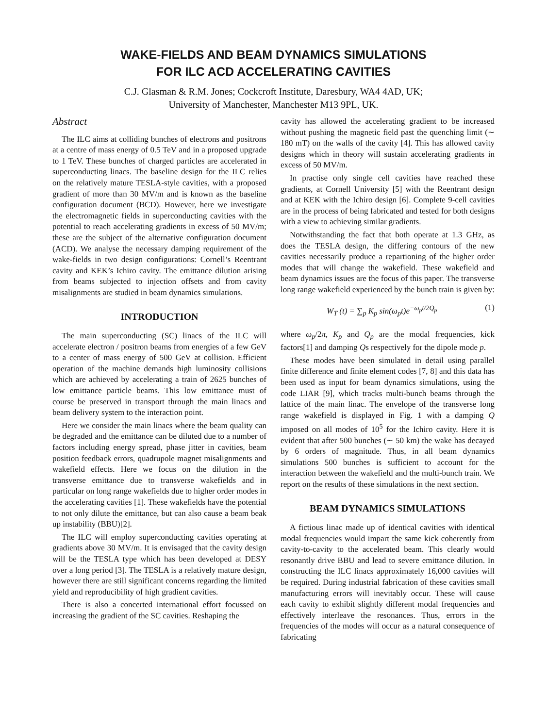WAKE-FIELDS AND BEAM DYNAMICS SIMULATIONS
FOR ILC ACD ACCELERATING CAVITIES
C.J. Glasman & R.M. Jones; Cockcroft Institute, Daresbury, WA4 4AD, UK;
University of Manchester, Manchester M13 9PL, UK.
Abstract
The ILC aims at colliding bunches of electrons and positrons at a centre of mass energy of 0.5 TeV and in a proposed upgrade to 1 TeV. These bunches of charged particles are accelerated in superconducting linacs. The baseline design for the ILC relies on the relatively mature TESLA-style cavities, with a proposed gradient of more than 30 MV/m and is known as the baseline configuration document (BCD). However, here we investigate the electromagnetic fields in superconducting cavities with the potential to reach accelerating gradients in excess of 50 MV/m; these are the subject of the alternative configuration document (ACD). We analyse the necessary damping requirement of the wake-fields in two design configurations: Cornell’s Reentrant cavity and KEK’s Ichiro cavity. The emittance dilution arising from beams subjected to injection offsets and from cavity misalignments are studied in beam dynamics simulations.
INTRODUCTION
The main superconducting (SC) linacs of the ILC will accelerate electron / positron beams from energies of a few GeV to a center of mass energy of 500 GeV at collision. Efficient operation of the machine demands high luminosity collisions which are achieved by accelerating a train of 2625 bunches of low emittance particle beams. This low emittance must of course be preserved in transport through the main linacs and beam delivery system to the interaction point.
Here we consider the main linacs where the beam quality can be degraded and the emittance can be diluted due to a number of factors including energy spread, phase jitter in cavities, beam position feedback errors, quadrupole magnet misalignments and wakefield effects. Here we focus on the dilution in the transverse emittance due to transverse wakefields and in particular on long range wakefields due to higher order modes in the accelerating cavities [1]. These wakefields have the potential to not only dilute the emittance, but can also cause a beam beak up instability (BBU)[2].
The ILC will employ superconducting cavities operating at gradients above 30 MV/m. It is envisaged that the cavity design will be the TESLA type which has been developed at DESY over a long period [3]. The TESLA is a relatively mature design, however there are still significant concerns regarding the limited yield and reproducibility of high gradient cavities.
There is also a concerted international effort focussed on increasing the gradient of the SC cavities. Reshaping the
cavity has allowed the accelerating gradient to be increased without pushing the magnetic field past the quenching limit (∼ 180 mT) on the walls of the cavity [4]. This has allowed cavity designs which in theory will sustain accelerating gradients in excess of 50 MV/m.
In practise only single cell cavities have reached these gradients, at Cornell University [5] with the Reentrant design and at KEK with the Ichiro design [6]. Complete 9-cell cavities are in the process of being fabricated and tested for both designs with a view to achieving similar gradients.
Notwithstanding the fact that both operate at 1.3 GHz, as does the TESLA design, the differing contours of the new cavities necessarily produce a repartioning of the higher order modes that will change the wakefield. These wakefield and beam dynamics issues are the focus of this paper. The transverse long range wakefield experienced by the bunch train is given by:
W<sub>T</sub> (t) = ∑<sub>p</sub> K<sub>p</sub> sin(ω<sub>p</sub>t)e<sup>−ω<sub>p</sub>t/2Q<sub>p</sub></sup> (1)
where ω<sub>p</sub>/2π, K<sub>p</sub> and Q<sub>p</sub> are the modal frequencies, kick factors[1] and damping Qs respectively for the dipole mode p.
These modes have been simulated in detail using parallel finite difference and finite element codes [7, 8] and this data has been used as input for beam dynamics simulations, using the code LIAR [9], which tracks multi-bunch beams through the lattice of the main linac. The envelope of the transverse long range wakefield is displayed in Fig. 1 with a damping Q imposed on all modes of 10<sup>5</sup> for the Ichiro cavity. Here it is evident that after 500 bunches (∼ 50 km) the wake has decayed by 6 orders of magnitude. Thus, in all beam dynamics simulations 500 bunches is sufficient to account for the interaction between the wakefield and the multi-bunch train. We report on the results of these simulations in the next section.
BEAM DYNAMICS SIMULATIONS
A fictious linac made up of identical cavities with identical modal frequencies would impart the same kick coherently from cavity-to-cavity to the accelerated beam. This clearly would resonantly drive BBU and lead to severe emittance dilution. In constructing the ILC linacs approximately 16,000 cavities will be required. During industrial fabrication of these cavities small manufacturing errors will inevitably occur. These will cause each cavity to exhibit slightly different modal frequencies and effectively interleave the resonances. Thus, errors in the frequencies of the modes will occur as a natural consequence of fabricating